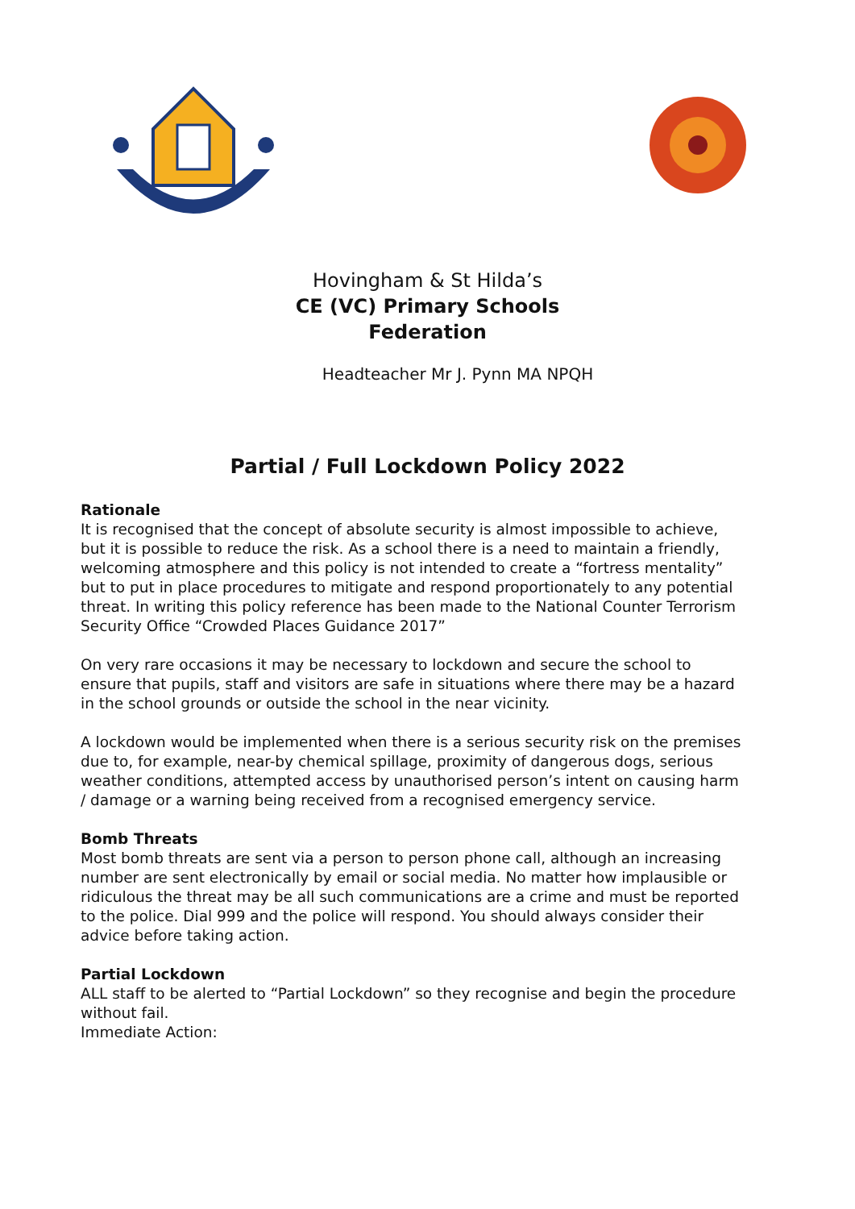Hovingham & St Hilda’s
CE (VC) Primary Schools
Federation
Headteacher Mr J. Pynn MA NPQH
Partial / Full Lockdown Policy 2022
Rationale
It is recognised that the concept of absolute security is almost impossible to achieve, but it is possible to reduce the risk. As a school there is a need to maintain a friendly, welcoming atmosphere and this policy is not intended to create a “fortress mentality” but to put in place procedures to mitigate and respond proportionately to any potential threat. In writing this policy reference has been made to the National Counter Terrorism Security Office “Crowded Places Guidance 2017”
On very rare occasions it may be necessary to lockdown and secure the school to ensure that pupils, staff and visitors are safe in situations where there may be a hazard in the school grounds or outside the school in the near vicinity.
A lockdown would be implemented when there is a serious security risk on the premises due to, for example, near-by chemical spillage, proximity of dangerous dogs, serious weather conditions, attempted access by unauthorised person’s intent on causing harm / damage or a warning being received from a recognised emergency service.
Bomb Threats
Most bomb threats are sent via a person to person phone call, although an increasing number are sent electronically by email or social media. No matter how implausible or ridiculous the threat may be all such communications are a crime and must be reported to the police. Dial 999 and the police will respond. You should always consider their advice before taking action.
Partial Lockdown
ALL staff to be alerted to “Partial Lockdown” so they recognise and begin the procedure without fail.
Immediate Action: